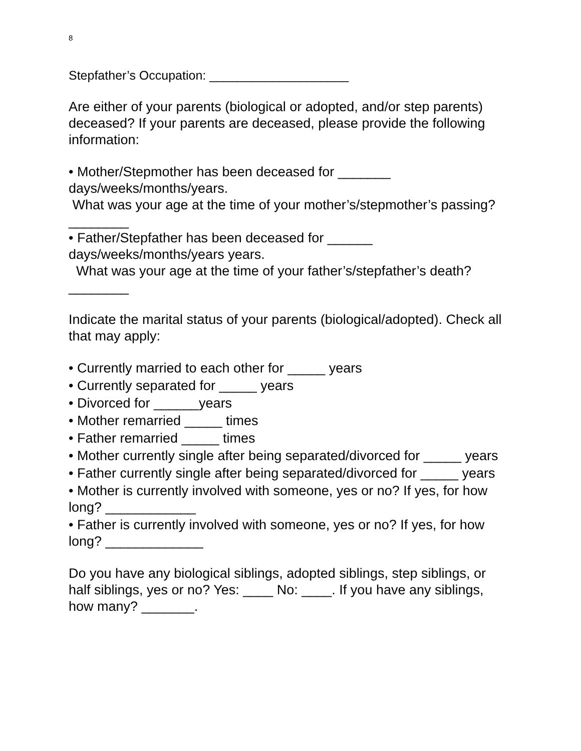8
Stepfather’s Occupation: ____________________
Are either of your parents (biological or adopted, and/or step parents) deceased? If your parents are deceased, please provide the following information:
• Mother/Stepmother has been deceased for _______ days/weeks/months/years.
What was your age at the time of your mother’s/stepmother’s passing? ________
• Father/Stepfather has been deceased for ______ days/weeks/months/years years.
What was your age at the time of your father’s/stepfather’s death? ________
Indicate the marital status of your parents (biological/adopted). Check all that may apply:
• Currently married to each other for _____ years
• Currently separated for _____ years
• Divorced for ______years
• Mother remarried _____ times
• Father remarried _____ times
• Mother currently single after being separated/divorced for _____ years
• Father currently single after being separated/divorced for _____ years
• Mother is currently involved with someone, yes or no? If yes, for how long? ____________
• Father is currently involved with someone, yes or no? If yes, for how long? _____________
Do you have any biological siblings, adopted siblings, step siblings, or half siblings, yes or no? Yes: ____ No: ____. If you have any siblings, how many? _______.